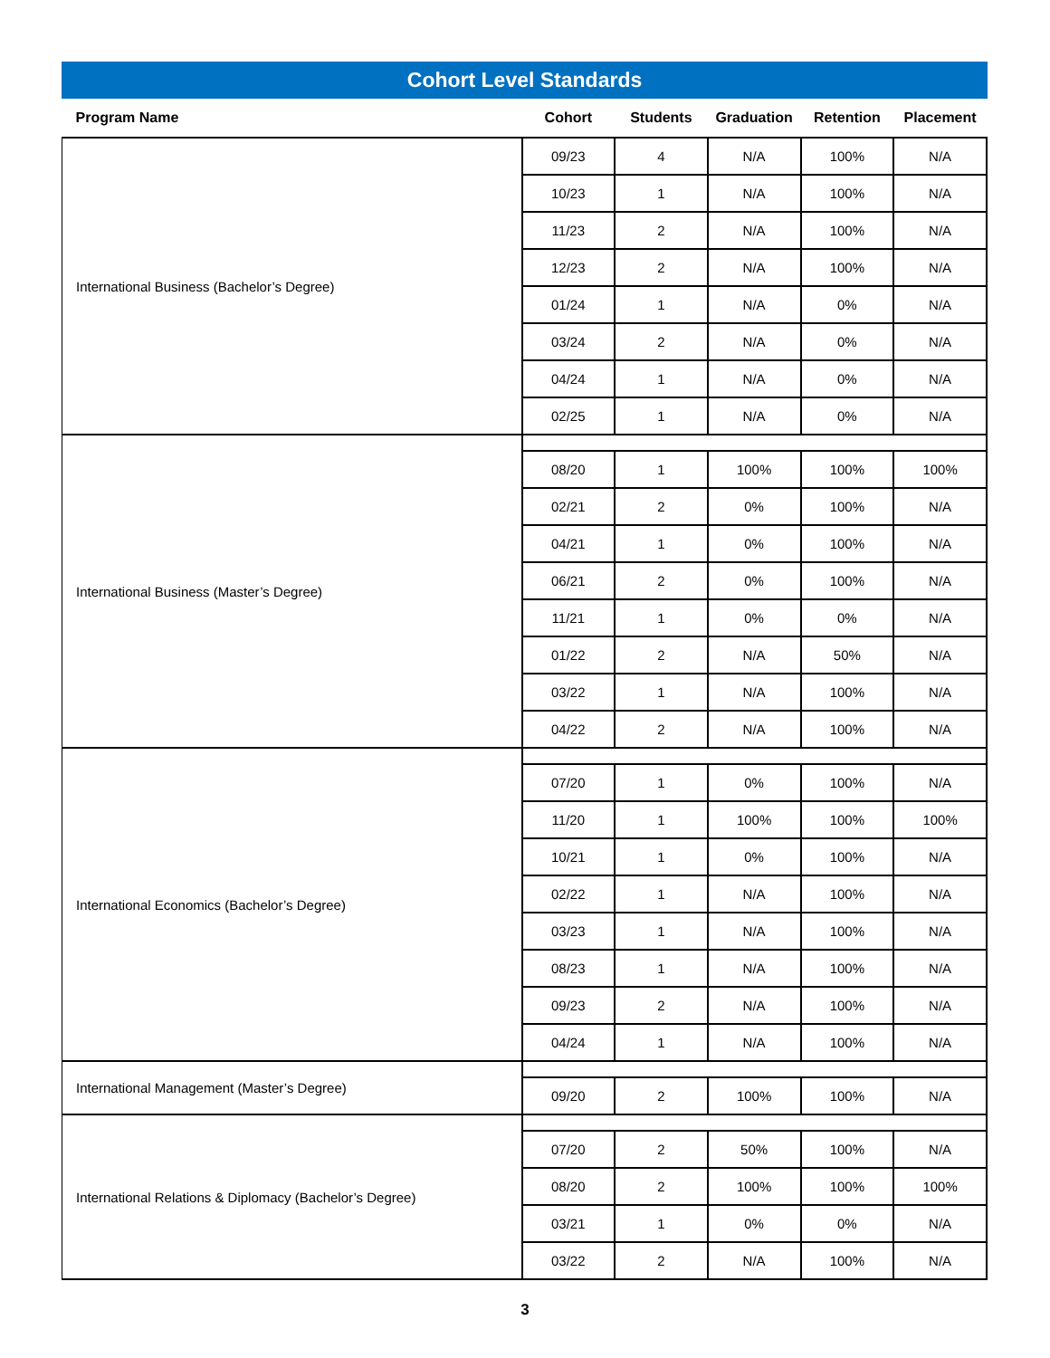Cohort Level Standards
| Program Name | Cohort | Students | Graduation | Retention | Placement |
| --- | --- | --- | --- | --- | --- |
| International Business (Bachelor’s Degree) | 09/23 | 4 | N/A | 100% | N/A |
| | 10/23 | 1 | N/A | 100% | N/A |
| | 11/23 | 2 | N/A | 100% | N/A |
| | 12/23 | 2 | N/A | 100% | N/A |
| | 01/24 | 1 | N/A | 0% | N/A |
| | 03/24 | 2 | N/A | 0% | N/A |
| | 04/24 | 1 | N/A | 0% | N/A |
| | 02/25 | 1 | N/A | 0% | N/A |
| International Business (Master’s Degree) | | | | | |
| | 08/20 | 1 | 100% | 100% | 100% |
| | 02/21 | 2 | 0% | 100% | N/A |
| | 04/21 | 1 | 0% | 100% | N/A |
| | 06/21 | 2 | 0% | 100% | N/A |
| | 11/21 | 1 | 0% | 0% | N/A |
| | 01/22 | 2 | N/A | 50% | N/A |
| | 03/22 | 1 | N/A | 100% | N/A |
| | 04/22 | 2 | N/A | 100% | N/A |
| International Economics (Bachelor’s Degree) | | | | | |
| | 07/20 | 1 | 0% | 100% | N/A |
| | 11/20 | 1 | 100% | 100% | 100% |
| | 10/21 | 1 | 0% | 100% | N/A |
| | 02/22 | 1 | N/A | 100% | N/A |
| | 03/23 | 1 | N/A | 100% | N/A |
| | 08/23 | 1 | N/A | 100% | N/A |
| | 09/23 | 2 | N/A | 100% | N/A |
| | 04/24 | 1 | N/A | 100% | N/A |
| International Management (Master’s Degree) | | | | | |
| | 09/20 | 2 | 100% | 100% | N/A |
| International Relations & Diplomacy (Bachelor’s Degree) | | | | | |
| | 07/20 | 2 | 50% | 100% | N/A |
| | 08/20 | 2 | 100% | 100% | 100% |
| | 03/21 | 1 | 0% | 0% | N/A |
| | 03/22 | 2 | N/A | 100% | N/A |
3